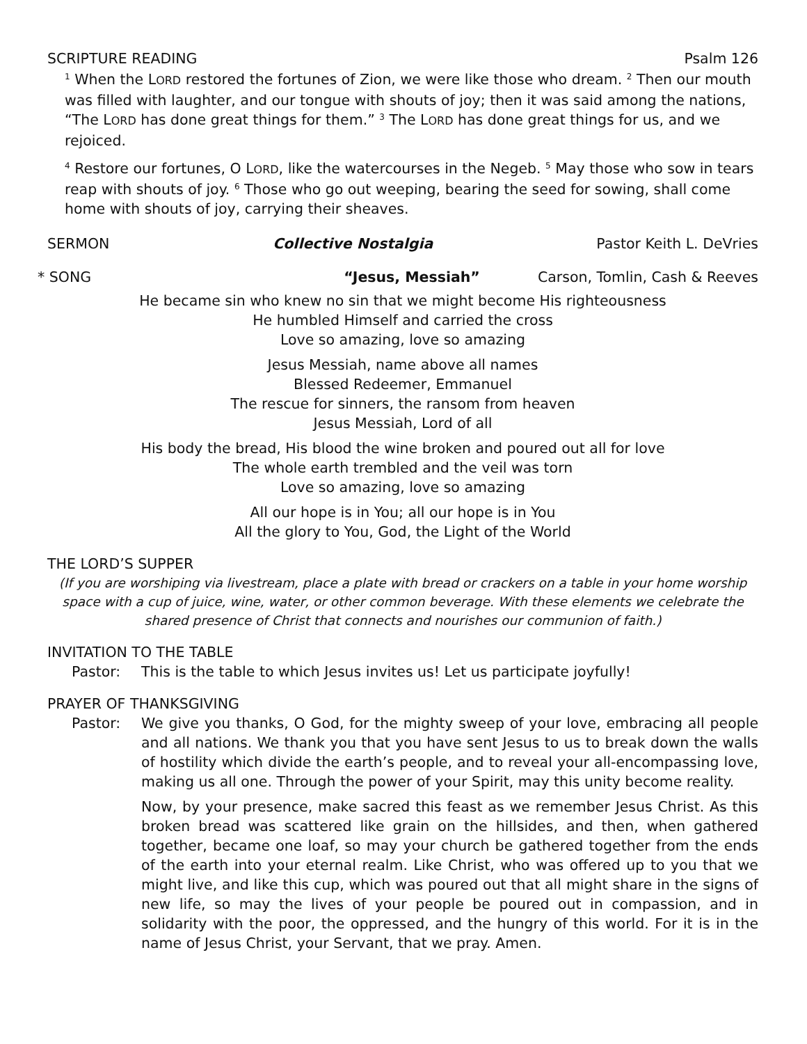SCRIPTURE READING Psalm 126
<sup>1</sup> When the LORD restored the fortunes of Zion, we were like those who dream. <sup>2</sup> Then our mouth was filled with laughter, and our tongue with shouts of joy; then it was said among the nations, “The LORD has done great things for them.” <sup>3</sup> The LORD has done great things for us, and we rejoiced.
<sup>4</sup> Restore our fortunes, O LORD, like the watercourses in the Negeb. <sup>5</sup> May those who sow in tears reap with shouts of joy. <sup>6</sup> Those who go out weeping, bearing the seed for sowing, shall come home with shouts of joy, carrying their sheaves.
SERMON Collective Nostalgia Pastor Keith L. DeVries
* SONG “Jesus, Messiah” Carson, Tomlin, Cash & Reeves
He became sin who knew no sin that we might become His righteousness
He humbled Himself and carried the cross
Love so amazing, love so amazing
Jesus Messiah, name above all names
Blessed Redeemer, Emmanuel
The rescue for sinners, the ransom from heaven
Jesus Messiah, Lord of all
His body the bread, His blood the wine broken and poured out all for love
The whole earth trembled and the veil was torn
Love so amazing, love so amazing
All our hope is in You; all our hope is in You
All the glory to You, God, the Light of the World
THE LORD’S SUPPER
(If you are worshiping via livestream, place a plate with bread or crackers on a table in your home worship space with a cup of juice, wine, water, or other common beverage. With these elements we celebrate the shared presence of Christ that connects and nourishes our communion of faith.)
INVITATION TO THE TABLE
Pastor: This is the table to which Jesus invites us! Let us participate joyfully!
PRAYER OF THANKSGIVING
Pastor: We give you thanks, O God, for the mighty sweep of your love, embracing all people and all nations. We thank you that you have sent Jesus to us to break down the walls of hostility which divide the earth’s people, and to reveal your all-encompassing love, making us all one. Through the power of your Spirit, may this unity become reality.
Now, by your presence, make sacred this feast as we remember Jesus Christ. As this broken bread was scattered like grain on the hillsides, and then, when gathered together, became one loaf, so may your church be gathered together from the ends of the earth into your eternal realm. Like Christ, who was offered up to you that we might live, and like this cup, which was poured out that all might share in the signs of new life, so may the lives of your people be poured out in compassion, and in solidarity with the poor, the oppressed, and the hungry of this world. For it is in the name of Jesus Christ, your Servant, that we pray. Amen.